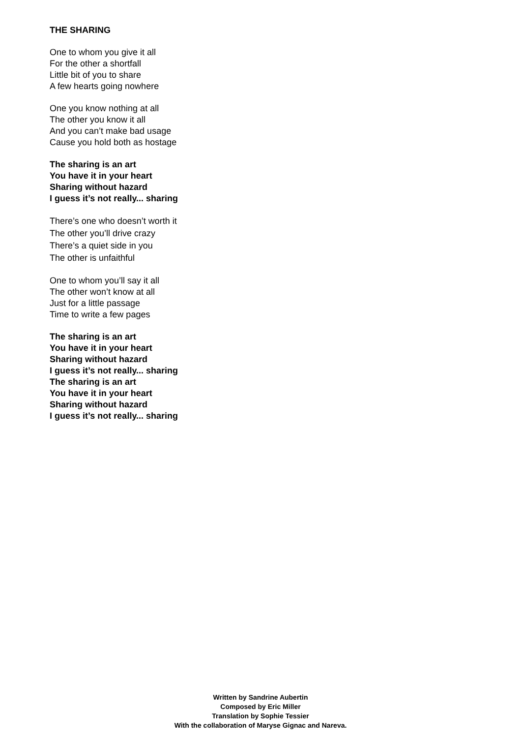THE SHARING
One to whom you give it all
For the other a shortfall
Little bit of you to share
A few hearts going nowhere
One you know nothing at all
The other you know it all
And you can’t make bad usage
Cause you hold both as hostage
The sharing is an art
You have it in your heart
Sharing without hazard
I guess it’s not really... sharing
There’s one who doesn’t worth it
The other you’ll drive crazy
There’s a quiet side in you
The other is unfaithful
One to whom you’ll say it all
The other won’t know at all
Just for a little passage
Time to write a few pages
The sharing is an art
You have it in your heart
Sharing without hazard
I guess it’s not really... sharing
The sharing is an art
You have it in your heart
Sharing without hazard
I guess it’s not really... sharing
Written by Sandrine Aubertin
Composed by Eric Miller
Translation by Sophie Tessier
With the collaboration of Maryse Gignac and Nareva.